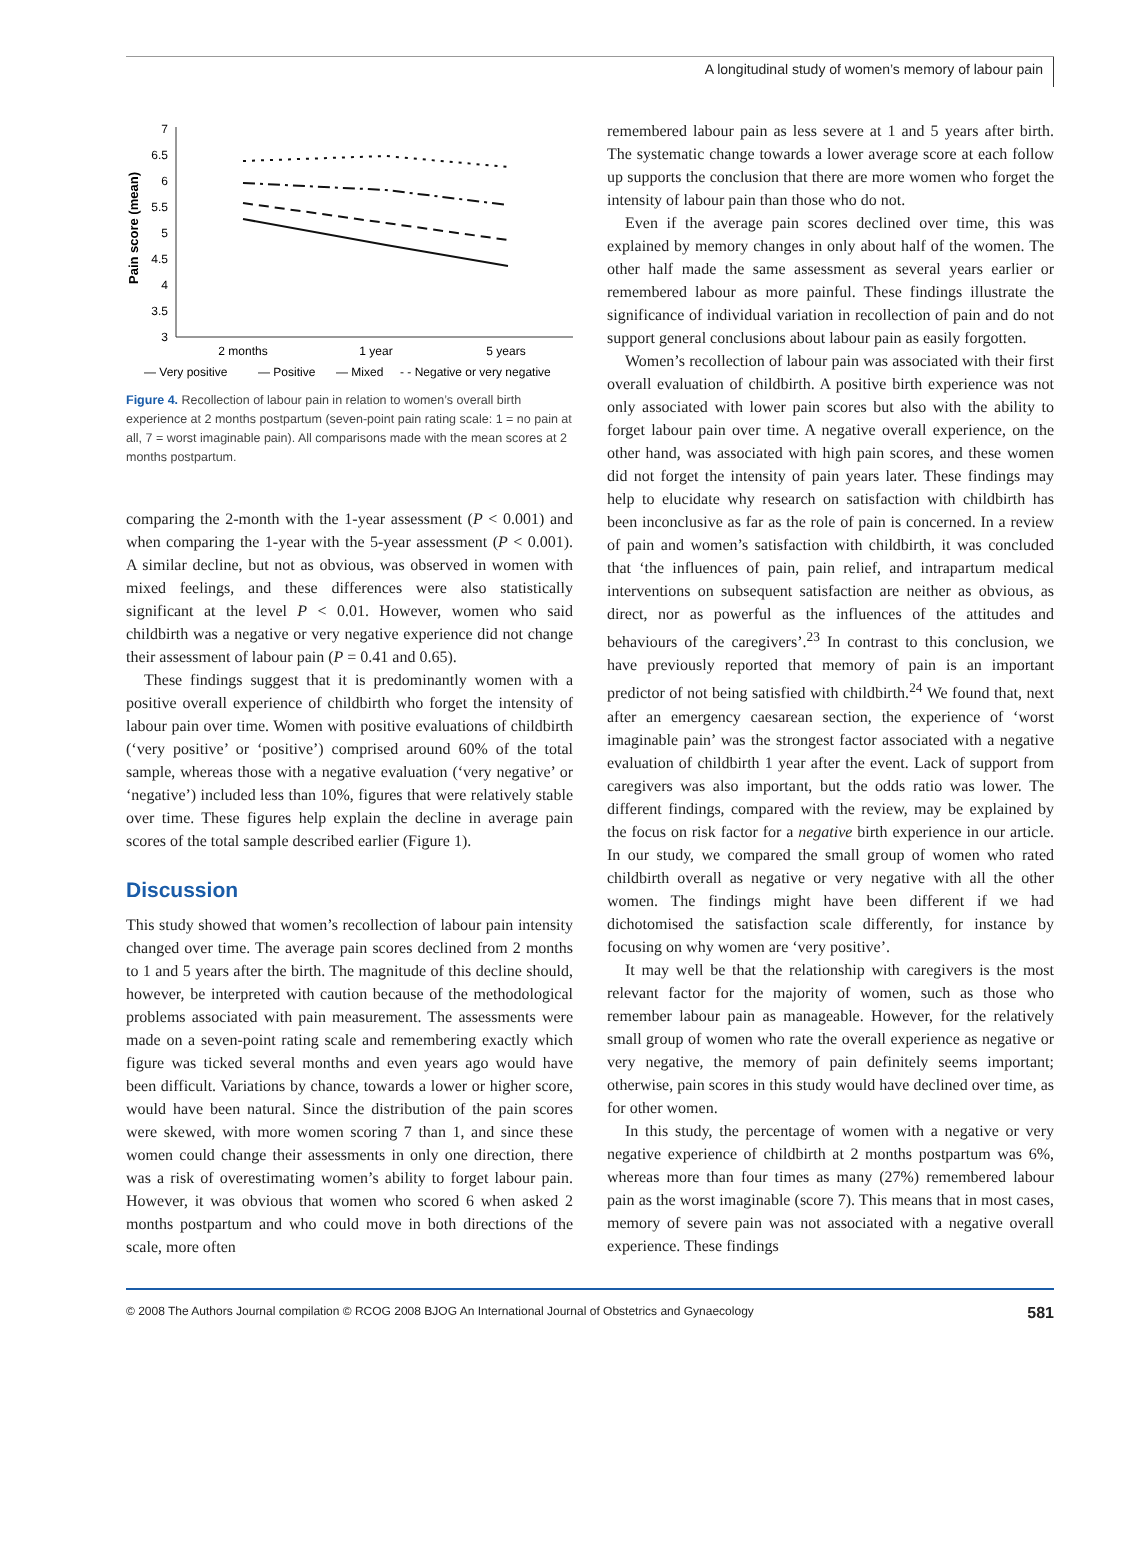A longitudinal study of women’s memory of labour pain
Pain score (mean)
7
6.5
6
5.5
5
4.5
4
3.5
3
2 months
1 year
5 years
— Very positive
— Positive
— Mixed
- - Negative or very negative
Figure 4. Recollection of labour pain in relation to women’s overall birth experience at 2 months postpartum (seven-point pain rating scale: 1 = no pain at all, 7 = worst imaginable pain). All comparisons made with the mean scores at 2 months postpartum.
comparing the 2-month with the 1-year assessment (P < 0.001) and when comparing the 1-year with the 5-year assessment (P < 0.001). A similar decline, but not as obvious, was observed in women with mixed feelings, and these differences were also statistically significant at the level P < 0.01. However, women who said childbirth was a negative or very negative experience did not change their assessment of labour pain (P = 0.41 and 0.65).
These findings suggest that it is predominantly women with a positive overall experience of childbirth who forget the intensity of labour pain over time. Women with positive evaluations of childbirth (‘very positive’ or ‘positive’) comprised around 60% of the total sample, whereas those with a negative evaluation (‘very negative’ or ‘negative’) included less than 10%, figures that were relatively stable over time. These figures help explain the decline in average pain scores of the total sample described earlier (Figure 1).
Discussion
This study showed that women’s recollection of labour pain intensity changed over time. The average pain scores declined from 2 months to 1 and 5 years after the birth. The magnitude of this decline should, however, be interpreted with caution because of the methodological problems associated with pain measurement. The assessments were made on a seven-point rating scale and remembering exactly which figure was ticked several months and even years ago would have been difficult. Variations by chance, towards a lower or higher score, would have been natural. Since the distribution of the pain scores were skewed, with more women scoring 7 than 1, and since these women could change their assessments in only one direction, there was a risk of overestimating women’s ability to forget labour pain. However, it was obvious that women who scored 6 when asked 2 months postpartum and who could move in both directions of the scale, more often
remembered labour pain as less severe at 1 and 5 years after birth. The systematic change towards a lower average score at each follow up supports the conclusion that there are more women who forget the intensity of labour pain than those who do not.
Even if the average pain scores declined over time, this was explained by memory changes in only about half of the women. The other half made the same assessment as several years earlier or remembered labour as more painful. These findings illustrate the significance of individual variation in recollection of pain and do not support general conclusions about labour pain as easily forgotten.
Women’s recollection of labour pain was associated with their first overall evaluation of childbirth. A positive birth experience was not only associated with lower pain scores but also with the ability to forget labour pain over time. A negative overall experience, on the other hand, was associated with high pain scores, and these women did not forget the intensity of pain years later. These findings may help to elucidate why research on satisfaction with childbirth has been inconclusive as far as the role of pain is concerned. In a review of pain and women’s satisfaction with childbirth, it was concluded that ‘the influences of pain, pain relief, and intrapartum medical interventions on subsequent satisfaction are neither as obvious, as direct, nor as powerful as the influences of the attitudes and behaviours of the caregivers’.<sup>23</sup> In contrast to this conclusion, we have previously reported that memory of pain is an important predictor of not being satisfied with childbirth.<sup>24</sup> We found that, next after an emergency caesarean section, the experience of ‘worst imaginable pain’ was the strongest factor associated with a negative evaluation of childbirth 1 year after the event. Lack of support from caregivers was also important, but the odds ratio was lower. The different findings, compared with the review, may be explained by the focus on risk factor for a negative birth experience in our article. In our study, we compared the small group of women who rated childbirth overall as negative or very negative with all the other women. The findings might have been different if we had dichotomised the satisfaction scale differently, for instance by focusing on why women are ‘very positive’.
It may well be that the relationship with caregivers is the most relevant factor for the majority of women, such as those who remember labour pain as manageable. However, for the relatively small group of women who rate the overall experience as negative or very negative, the memory of pain definitely seems important; otherwise, pain scores in this study would have declined over time, as for other women.
In this study, the percentage of women with a negative or very negative experience of childbirth at 2 months postpartum was 6%, whereas more than four times as many (27%) remembered labour pain as the worst imaginable (score 7). This means that in most cases, memory of severe pain was not associated with a negative overall experience. These findings
© 2008 The Authors Journal compilation © RCOG 2008 BJOG An International Journal of Obstetrics and Gynaecology 581